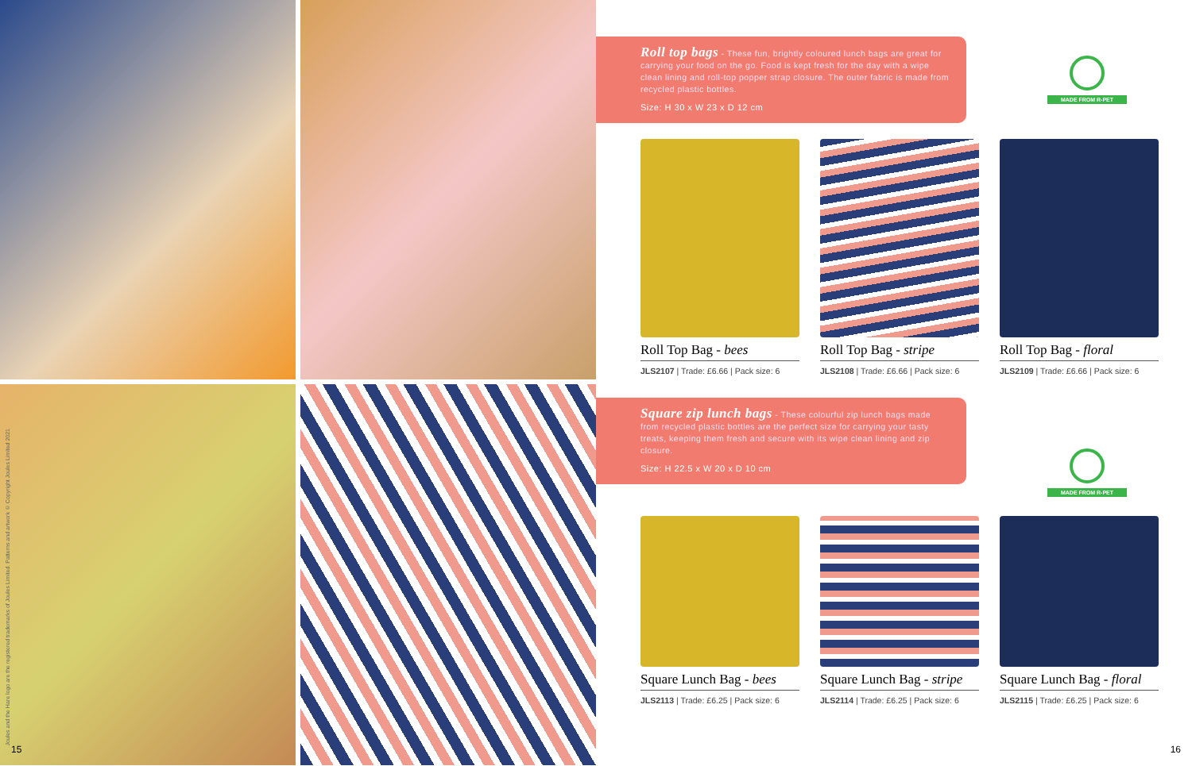Joules and the Hare logo are the registered trademarks of Joules Limited. Patterns and artwork © Copyright Joules Limited 2021
15
MADE FROM R-PET
Roll top bags - These fun, brightly coloured lunch bags are great for carrying your food on the go. Food is kept fresh for the day with a wipe clean lining and roll-top popper strap closure. The outer fabric is made from recycled plastic bottles.
Size: H 30 x W 23 x D 12 cm
Roll Top Bag - bees
JLS2107 | Trade: £6.66 | Pack size: 6
Roll Top Bag - stripe
JLS2108 | Trade: £6.66 | Pack size: 6
Roll Top Bag - floral
JLS2109 | Trade: £6.66 | Pack size: 6
MADE FROM R-PET
Square zip lunch bags - These colourful zip lunch bags made from recycled plastic bottles are the perfect size for carrying your tasty treats, keeping them fresh and secure with its wipe clean lining and zip closure.
Size: H 22.5 x W 20 x D 10 cm
Square Lunch Bag - bees
JLS2113 | Trade: £6.25 | Pack size: 6
Square Lunch Bag - stripe
JLS2114 | Trade: £6.25 | Pack size: 6
Square Lunch Bag - floral
JLS2115 | Trade: £6.25 | Pack size: 6
16